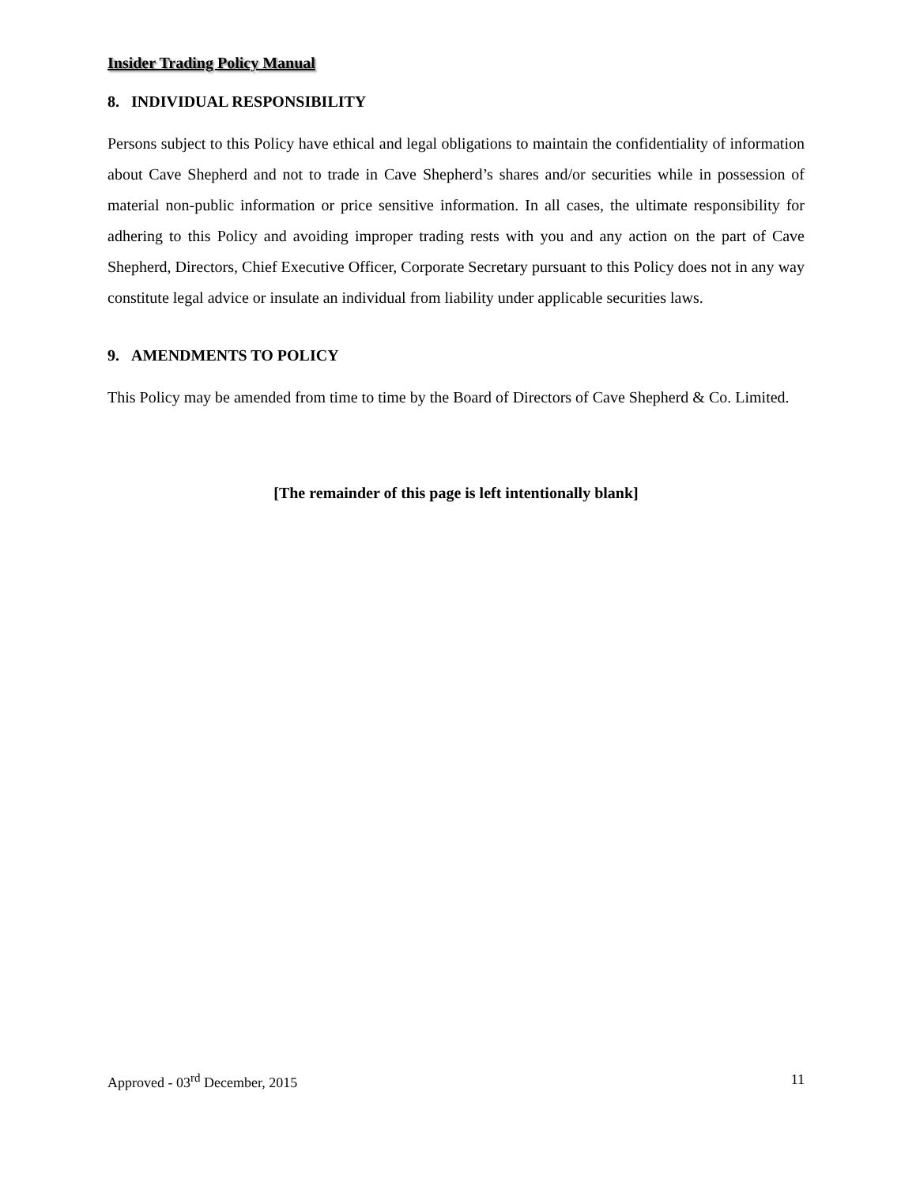Insider Trading Policy Manual
8. INDIVIDUAL RESPONSIBILITY
Persons subject to this Policy have ethical and legal obligations to maintain the confidentiality of information about Cave Shepherd and not to trade in Cave Shepherd’s shares and/or securities while in possession of material non-public information or price sensitive information. In all cases, the ultimate responsibility for adhering to this Policy and avoiding improper trading rests with you and any action on the part of Cave Shepherd, Directors, Chief Executive Officer, Corporate Secretary pursuant to this Policy does not in any way constitute legal advice or insulate an individual from liability under applicable securities laws.
9. AMENDMENTS TO POLICY
This Policy may be amended from time to time by the Board of Directors of Cave Shepherd & Co. Limited.
[The remainder of this page is left intentionally blank]
Approved - 03<sup>rd</sup> December, 2015 11